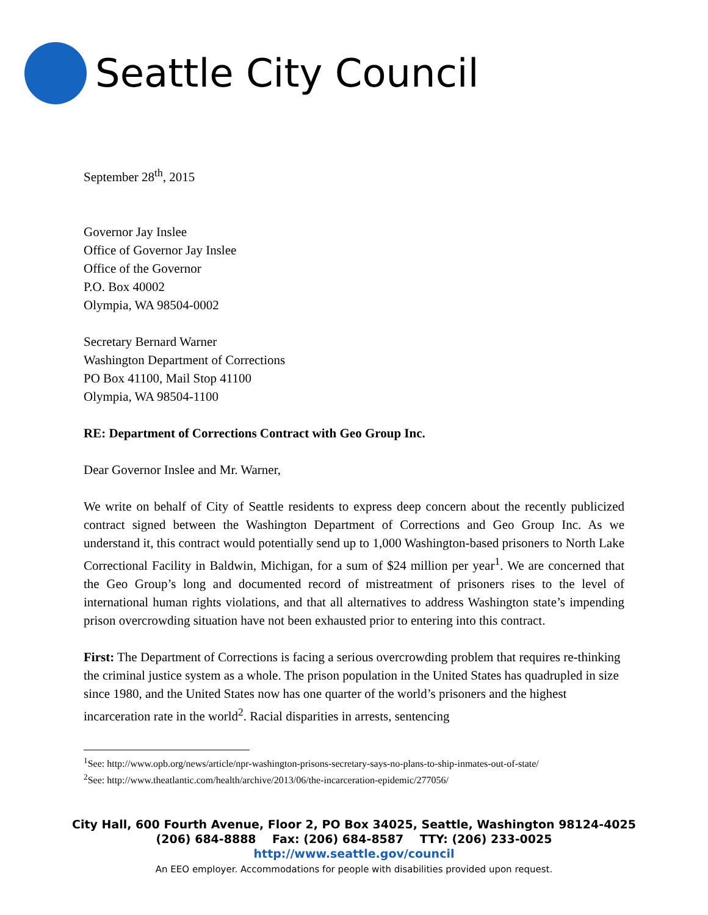Seattle City Council
September 28<sup>th</sup>, 2015
Governor Jay Inslee
Office of Governor Jay Inslee
Office of the Governor
P.O. Box 40002
Olympia, WA 98504-0002
Secretary Bernard Warner
Washington Department of Corrections
PO Box 41100, Mail Stop 41100
Olympia, WA 98504-1100
RE: Department of Corrections Contract with Geo Group Inc.
Dear Governor Inslee and Mr. Warner,
We write on behalf of City of Seattle residents to express deep concern about the recently publicized contract signed between the Washington Department of Corrections and Geo Group Inc. As we understand it, this contract would potentially send up to 1,000 Washington-based prisoners to North Lake Correctional Facility in Baldwin, Michigan, for a sum of $24 million per year<sup>1</sup>. We are concerned that the Geo Group’s long and documented record of mistreatment of prisoners rises to the level of international human rights violations, and that all alternatives to address Washington state’s impending prison overcrowding situation have not been exhausted prior to entering into this contract.
First: The Department of Corrections is facing a serious overcrowding problem that requires re-thinking the criminal justice system as a whole. The prison population in the United States has quadrupled in size since 1980, and the United States now has one quarter of the world’s prisoners and the highest incarceration rate in the world<sup>2</sup>. Racial disparities in arrests, sentencing
<sup>1</sup> See: http://www.opb.org/news/article/npr-washington-prisons-secretary-says-no-plans-to-ship-inmates-out-of-state/
<sup>2</sup> See: http://www.theatlantic.com/health/archive/2013/06/the-incarceration-epidemic/277056/
City Hall, 600 Fourth Avenue, Floor 2, PO Box 34025, Seattle, Washington 98124-4025
(206) 684-8888 Fax: (206) 684-8587 TTY: (206) 233-0025
http://www.seattle.gov/council
An EEO employer. Accommodations for people with disabilities provided upon request.